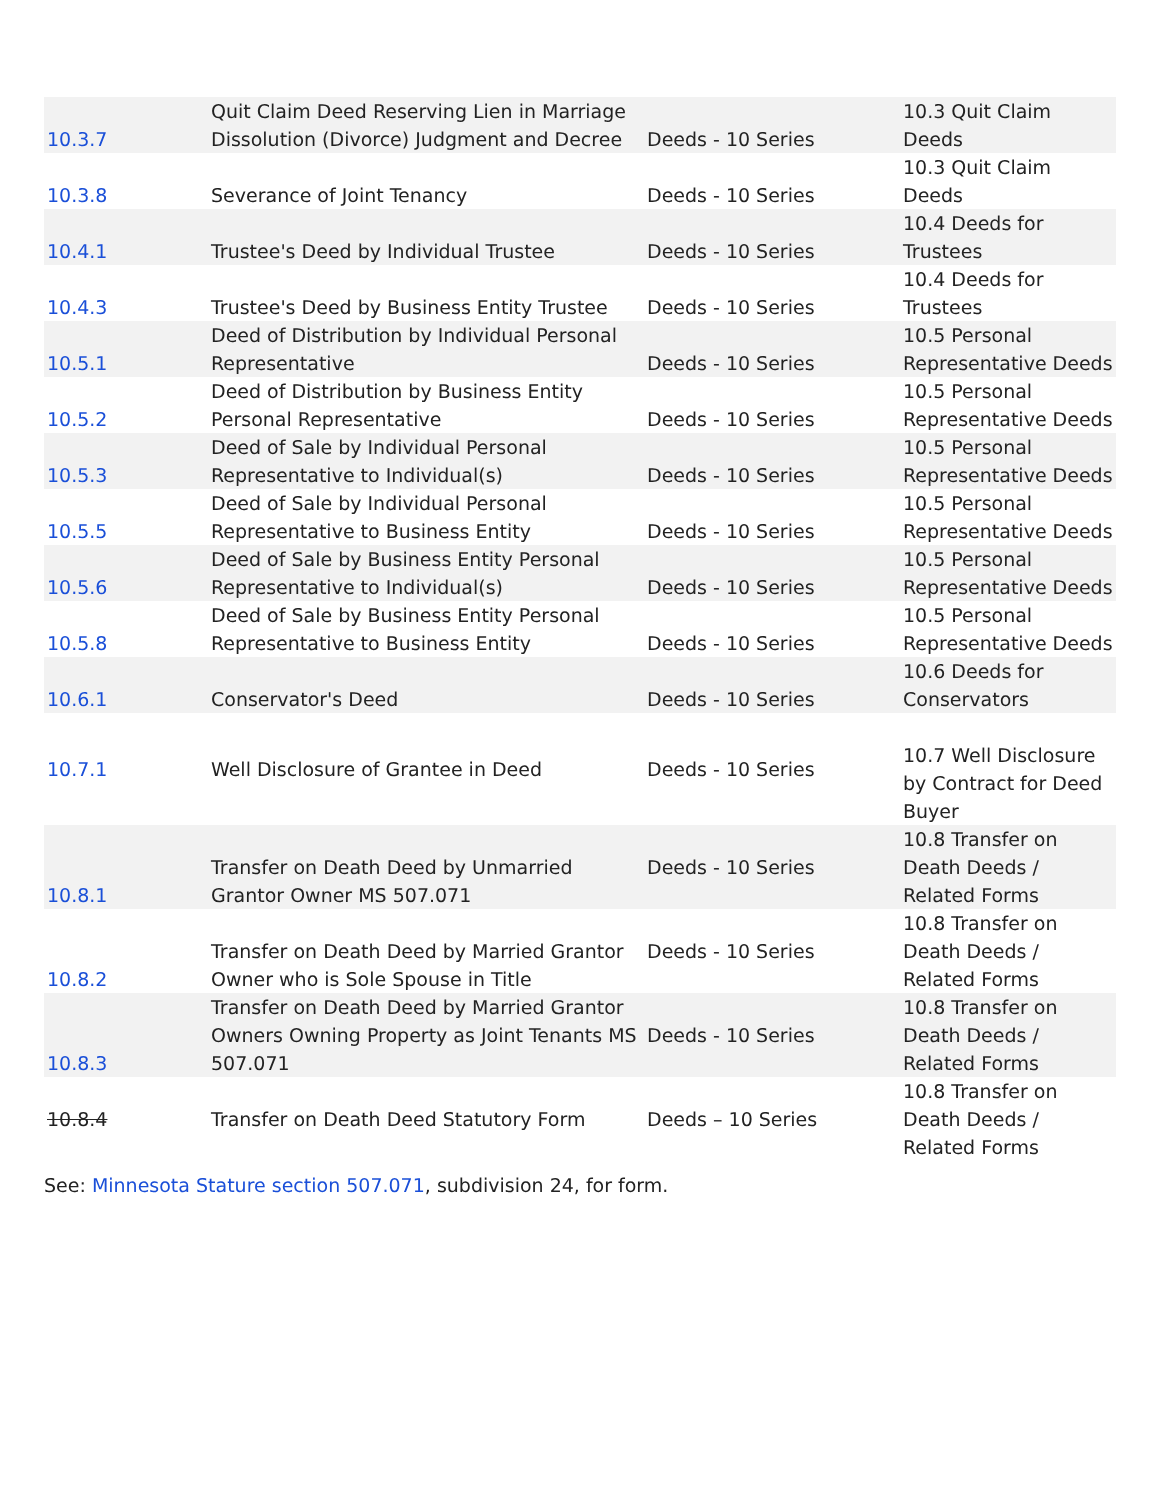| 10.3.7 | Quit Claim Deed Reserving Lien in Marriage Dissolution (Divorce) Judgment and Decree | Deeds - 10 Series | 10.3 Quit Claim Deeds |
| 10.3.8 | Severance of Joint Tenancy | Deeds - 10 Series | 10.3 Quit Claim Deeds |
| 10.4.1 | Trustee's Deed by Individual Trustee | Deeds - 10 Series | 10.4 Deeds for Trustees |
| 10.4.3 | Trustee's Deed by Business Entity Trustee | Deeds - 10 Series | 10.4 Deeds for Trustees |
| 10.5.1 | Deed of Distribution by Individual Personal Representative | Deeds - 10 Series | 10.5 Personal Representative Deeds |
| 10.5.2 | Deed of Distribution by Business Entity Personal Representative | Deeds - 10 Series | 10.5 Personal Representative Deeds |
| 10.5.3 | Deed of Sale by Individual Personal Representative to Individual(s) | Deeds - 10 Series | 10.5 Personal Representative Deeds |
| 10.5.5 | Deed of Sale by Individual Personal Representative to Business Entity | Deeds - 10 Series | 10.5 Personal Representative Deeds |
| 10.5.6 | Deed of Sale by Business Entity Personal Representative to Individual(s) | Deeds - 10 Series | 10.5 Personal Representative Deeds |
| 10.5.8 | Deed of Sale by Business Entity Personal Representative to Business Entity | Deeds - 10 Series | 10.5 Personal Representative Deeds |
| 10.6.1 | Conservator's Deed | Deeds - 10 Series | 10.6 Deeds for Conservators |
| 10.7.1 | Well Disclosure of Grantee in Deed | Deeds - 10 Series | 10.7 Well Disclosure by Contract for Deed Buyer |
| 10.8.1 | Transfer on Death Deed by Unmarried Grantor Owner MS 507.071 | Deeds - 10 Series | 10.8 Transfer on Death Deeds / Related Forms |
| 10.8.2 | Transfer on Death Deed by Married Grantor Owner who is Sole Spouse in Title | Deeds - 10 Series | 10.8 Transfer on Death Deeds / Related Forms |
| 10.8.3 | Transfer on Death Deed by Married Grantor Owners Owning Property as Joint Tenants MS 507.071 | Deeds - 10 Series | 10.8 Transfer on Death Deeds / Related Forms |
| 10.8.4 | Transfer on Death Deed Statutory Form | Deeds – 10 Series | 10.8 Transfer on Death Deeds / Related Forms |
See: Minnesota Stature section 507.071, subdivision 24, for form.